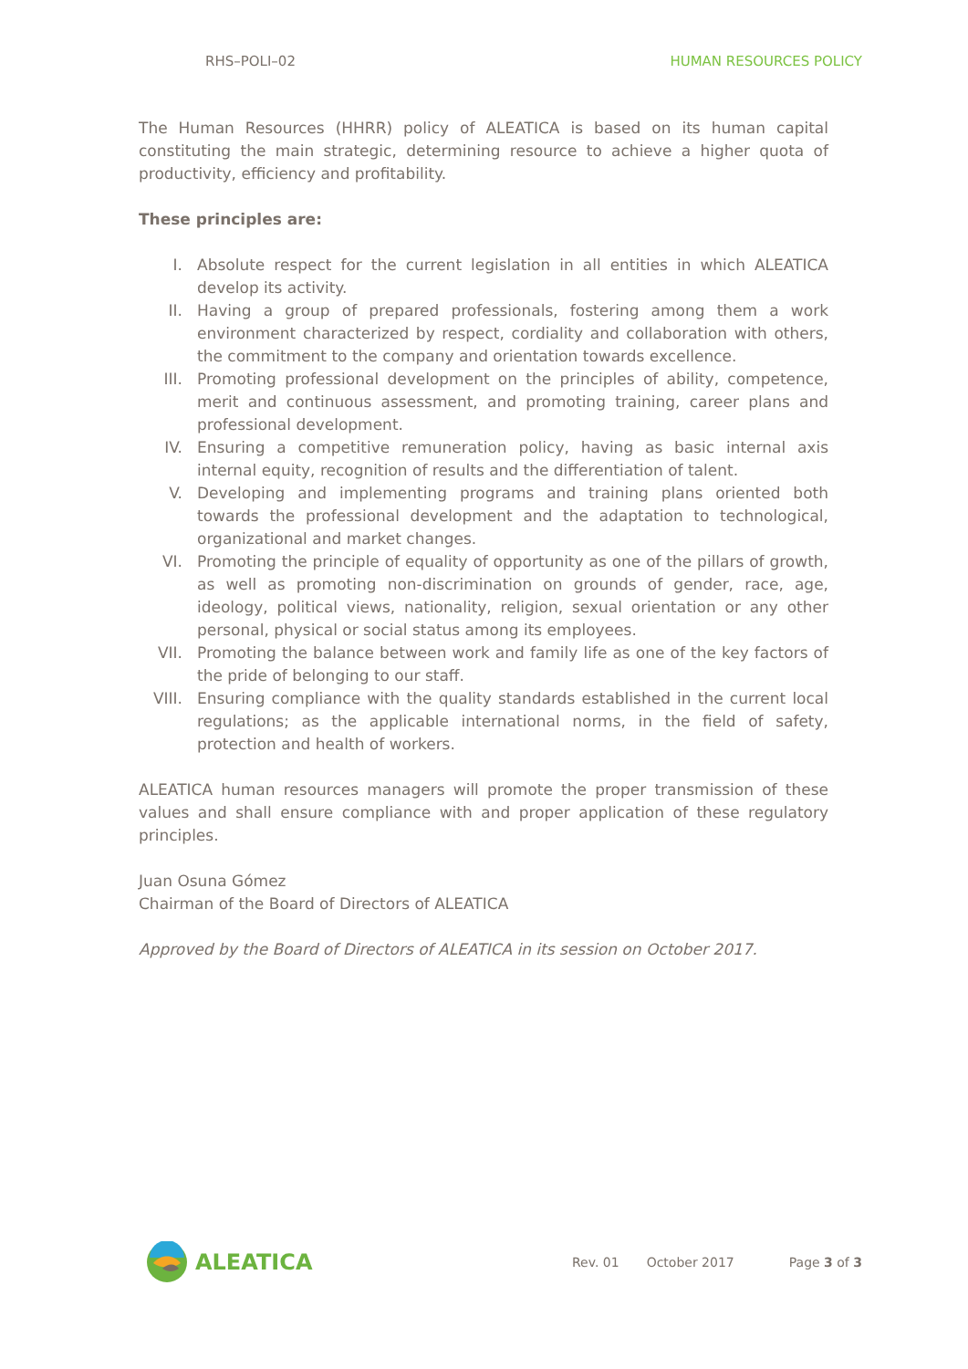RHS–POLI–02 HUMAN RESOURCES POLICY
The Human Resources (HHRR) policy of ALEATICA is based on its human capital constituting the main strategic, determining resource to achieve a higher quota of productivity, efficiency and profitability.
These principles are:
I. Absolute respect for the current legislation in all entities in which ALEATICA develop its activity.
II. Having a group of prepared professionals, fostering among them a work environment characterized by respect, cordiality and collaboration with others, the commitment to the company and orientation towards excellence.
III. Promoting professional development on the principles of ability, competence, merit and continuous assessment, and promoting training, career plans and professional development.
IV. Ensuring a competitive remuneration policy, having as basic internal axis internal equity, recognition of results and the differentiation of talent.
V. Developing and implementing programs and training plans oriented both towards the professional development and the adaptation to technological, organizational and market changes.
VI. Promoting the principle of equality of opportunity as one of the pillars of growth, as well as promoting non-discrimination on grounds of gender, race, age, ideology, political views, nationality, religion, sexual orientation or any other personal, physical or social status among its employees.
VII. Promoting the balance between work and family life as one of the key factors of the pride of belonging to our staff.
VIII. Ensuring compliance with the quality standards established in the current local regulations; as the applicable international norms, in the field of safety, protection and health of workers.
ALEATICA human resources managers will promote the proper transmission of these values and shall ensure compliance with and proper application of these regulatory principles.
Juan Osuna Gómez
Chairman of the Board of Directors of ALEATICA
Approved by the Board of Directors of ALEATICA in its session on October 2017.
ALEATICA
Rev. 01 October 2017 Page 3 of 3